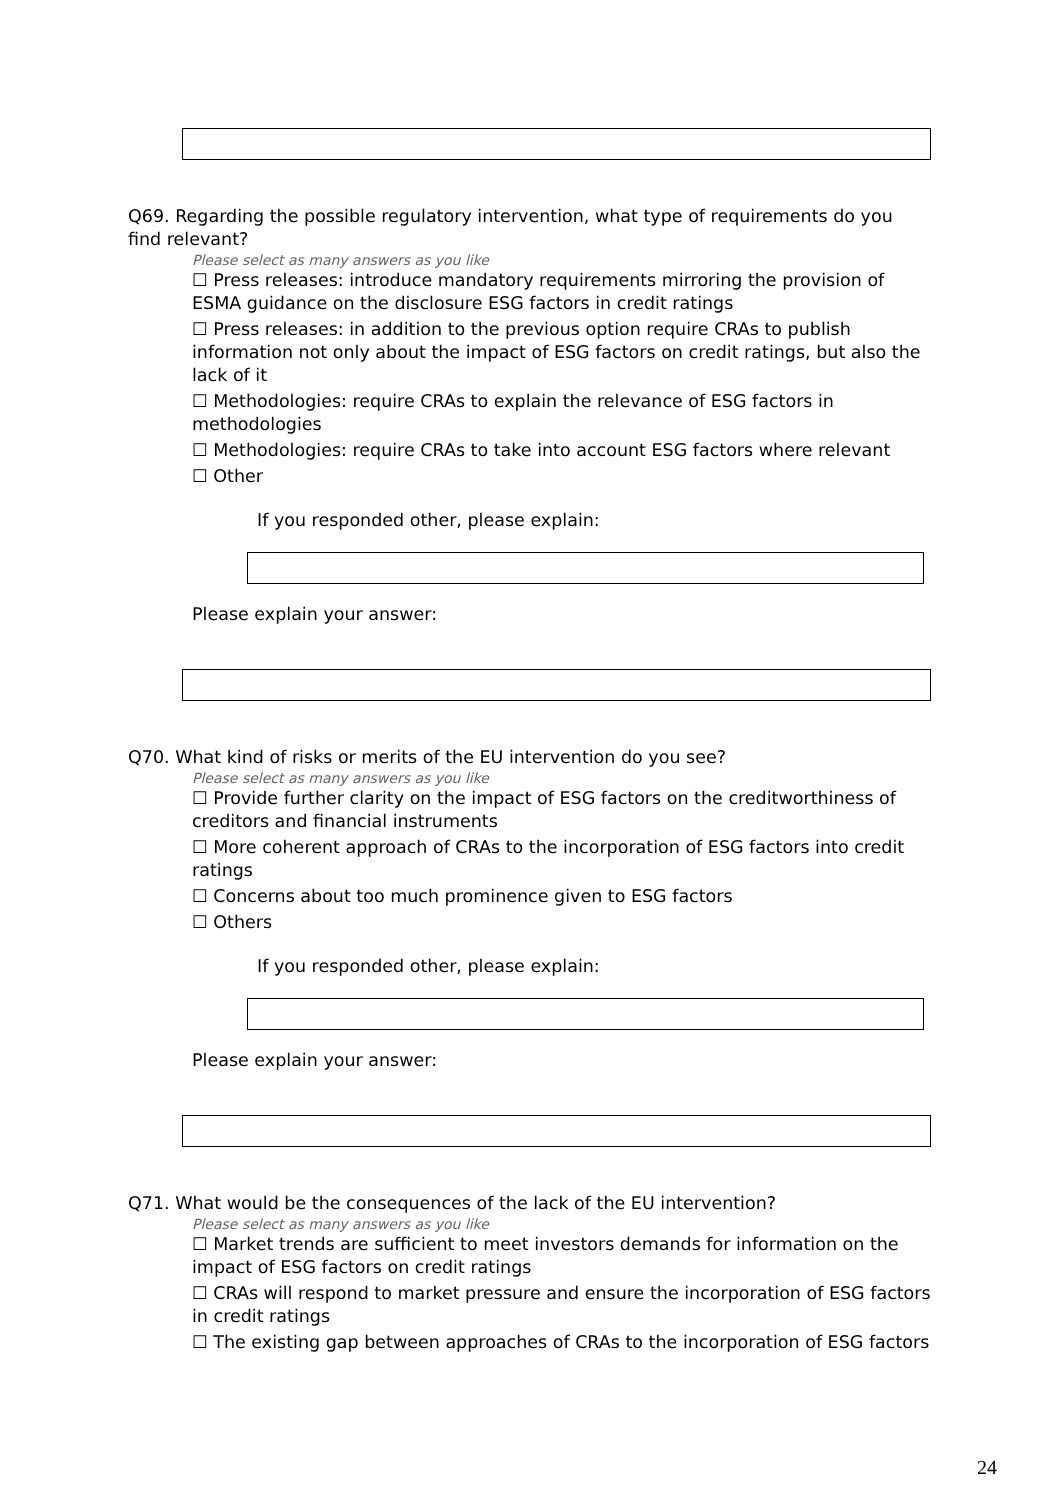Q69. Regarding the possible regulatory intervention, what type of requirements do you find relevant?
Please select as many answers as you like
☐ Press releases: introduce mandatory requirements mirroring the provision of ESMA guidance on the disclosure ESG factors in credit ratings
☐ Press releases: in addition to the previous option require CRAs to publish information not only about the impact of ESG factors on credit ratings, but also the lack of it
☐ Methodologies: require CRAs to explain the relevance of ESG factors in methodologies
☐ Methodologies: require CRAs to take into account ESG factors where relevant
☐ Other
If you responded other, please explain:
Please explain your answer:
Q70. What kind of risks or merits of the EU intervention do you see?
Please select as many answers as you like
☐ Provide further clarity on the impact of ESG factors on the creditworthiness of creditors and financial instruments
☐ More coherent approach of CRAs to the incorporation of ESG factors into credit ratings
☐ Concerns about too much prominence given to ESG factors
☐ Others
If you responded other, please explain:
Please explain your answer:
Q71. What would be the consequences of the lack of the EU intervention?
Please select as many answers as you like
☐ Market trends are sufficient to meet investors demands for information on the impact of ESG factors on credit ratings
☐ CRAs will respond to market pressure and ensure the incorporation of ESG factors in credit ratings
☐ The existing gap between approaches of CRAs to the incorporation of ESG factors
24